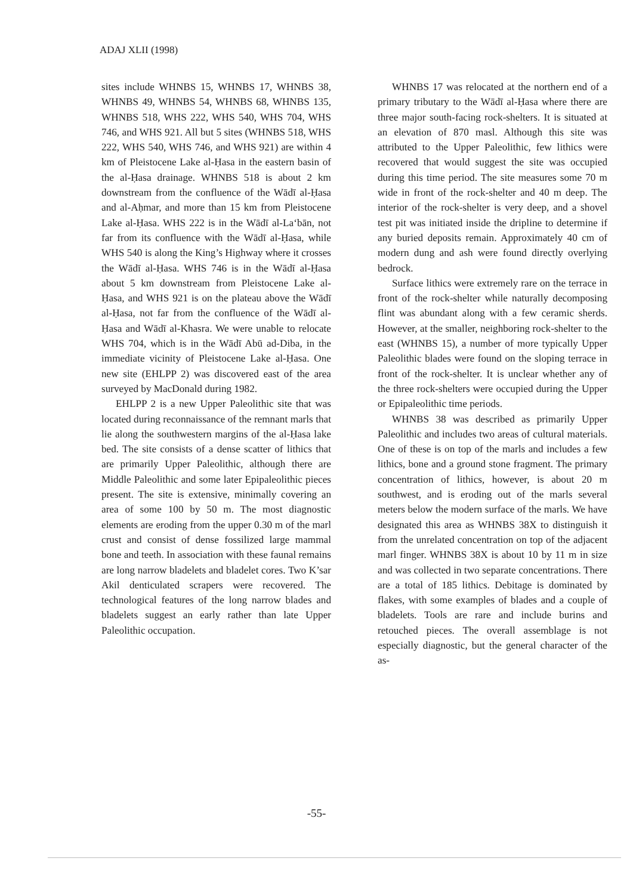ADAJ XLII (1998)
sites include WHNBS 15, WHNBS 17, WHNBS 38, WHNBS 49, WHNBS 54, WHNBS 68, WHNBS 135, WHNBS 518, WHS 222, WHS 540, WHS 704, WHS 746, and WHS 921. All but 5 sites (WHNBS 518, WHS 222, WHS 540, WHS 746, and WHS 921) are within 4 km of Pleistocene Lake al-Ḥasa in the eastern basin of the al-Ḥasa drainage. WHNBS 518 is about 2 km downstream from the confluence of the Wādī al-Ḥasa and al-Aḥmar, and more than 15 km from Pleistocene Lake al-Ḥasa. WHS 222 is in the Wādī al-La‘bān, not far from its confluence with the Wādī al-Ḥasa, while WHS 540 is along the King’s Highway where it crosses the Wādī al-Ḥasa. WHS 746 is in the Wādī al-Ḥasa about 5 km downstream from Pleistocene Lake al-Ḥasa, and WHS 921 is on the plateau above the Wādī al-Ḥasa, not far from the confluence of the Wādī al-Ḥasa and Wādī al-Khasra. We were unable to relocate WHS 704, which is in the Wādī Abū ad-Diba, in the immediate vicinity of Pleistocene Lake al-Ḥasa. One new site (EHLPP 2) was discovered east of the area surveyed by MacDonald during 1982.
EHLPP 2 is a new Upper Paleolithic site that was located during reconnaissance of the remnant marls that lie along the southwestern margins of the al-Ḥasa lake bed. The site consists of a dense scatter of lithics that are primarily Upper Paleolithic, although there are Middle Paleolithic and some later Epipaleolithic pieces present. The site is extensive, minimally covering an area of some 100 by 50 m. The most diagnostic elements are eroding from the upper 0.30 m of the marl crust and consist of dense fossilized large mammal bone and teeth. In association with these faunal remains are long narrow bladelets and bladelet cores. Two K’sar Akil denticulated scrapers were recovered. The technological features of the long narrow blades and bladelets suggest an early rather than late Upper Paleolithic occupation.
WHNBS 17 was relocated at the northern end of a primary tributary to the Wādī al-Ḥasa where there are three major south-facing rock-shelters. It is situated at an elevation of 870 masl. Although this site was attributed to the Upper Paleolithic, few lithics were recovered that would suggest the site was occupied during this time period. The site measures some 70 m wide in front of the rock-shelter and 40 m deep. The interior of the rock-shelter is very deep, and a shovel test pit was initiated inside the dripline to determine if any buried deposits remain. Approximately 40 cm of modern dung and ash were found directly overlying bedrock.
Surface lithics were extremely rare on the terrace in front of the rock-shelter while naturally decomposing flint was abundant along with a few ceramic sherds. However, at the smaller, neighboring rock-shelter to the east (WHNBS 15), a number of more typically Upper Paleolithic blades were found on the sloping terrace in front of the rock-shelter. It is unclear whether any of the three rock-shelters were occupied during the Upper or Epipaleolithic time periods.
WHNBS 38 was described as primarily Upper Paleolithic and includes two areas of cultural materials. One of these is on top of the marls and includes a few lithics, bone and a ground stone fragment. The primary concentration of lithics, however, is about 20 m southwest, and is eroding out of the marls several meters below the modern surface of the marls. We have designated this area as WHNBS 38X to distinguish it from the unrelated concentration on top of the adjacent marl finger. WHNBS 38X is about 10 by 11 m in size and was collected in two separate concentrations. There are a total of 185 lithics. Debitage is dominated by flakes, with some examples of blades and a couple of bladelets. Tools are rare and include burins and retouched pieces. The overall assemblage is not especially diagnostic, but the general character of the as-
-55-